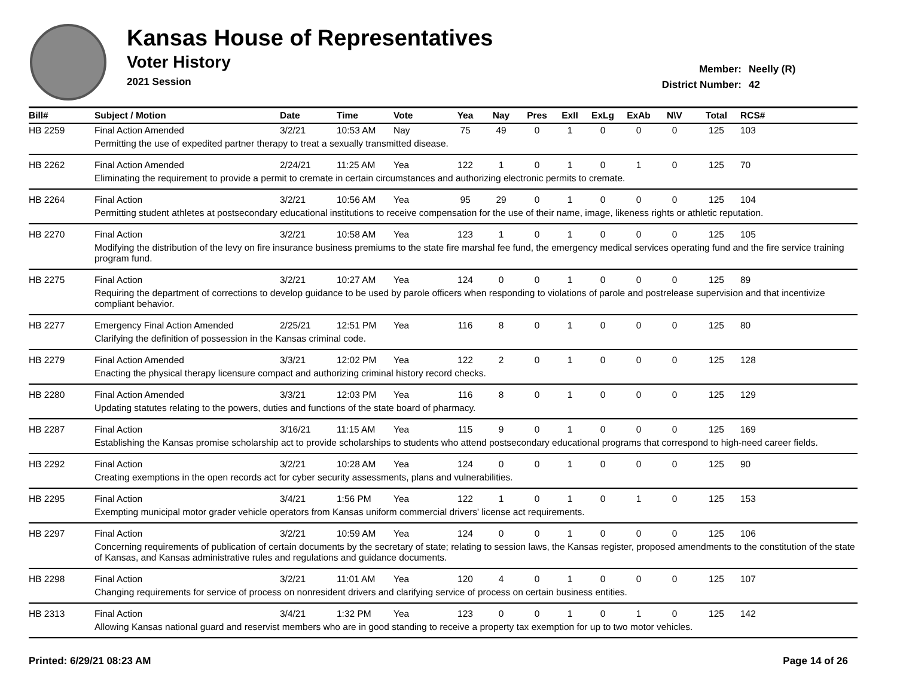Kansas House of Representatives
Voter History
2021 Session
Member: Neelly (R)
District Number: 42
| Bill# | Subject / Motion | Date | Time | Vote | Yea | Nay | Pres | ExII | ExLg | ExAb | N\V | Total | RCS# |
| --- | --- | --- | --- | --- | --- | --- | --- | --- | --- | --- | --- | --- | --- |
| HB 2259 | Final Action Amended | 3/2/21 | 10:53 AM | Nay | 75 | 49 | 0 | 1 | 0 | 0 | 0 | 125 | 103 |
| | Permitting the use of expedited partner therapy to treat a sexually transmitted disease. | | | | | | | | | | | | |
| HB 2262 | Final Action Amended | 2/24/21 | 11:25 AM | Yea | 122 | 1 | 0 | 1 | 0 | 1 | 0 | 125 | 70 |
| | Eliminating the requirement to provide a permit to cremate in certain circumstances and authorizing electronic permits to cremate. | | | | | | | | | | | | |
| HB 2264 | Final Action | 3/2/21 | 10:56 AM | Yea | 95 | 29 | 0 | 1 | 0 | 0 | 0 | 125 | 104 |
| | Permitting student athletes at postsecondary educational institutions to receive compensation for the use of their name, image, likeness rights or athletic reputation. | | | | | | | | | | | | |
| HB 2270 | Final Action | 3/2/21 | 10:58 AM | Yea | 123 | 1 | 0 | 1 | 0 | 0 | 0 | 125 | 105 |
| | Modifying the distribution of the levy on fire insurance business premiums to the state fire marshal fee fund, the emergency medical services operating fund and the fire service training program fund. | | | | | | | | | | | | |
| HB 2275 | Final Action | 3/2/21 | 10:27 AM | Yea | 124 | 0 | 0 | 1 | 0 | 0 | 0 | 125 | 89 |
| | Requiring the department of corrections to develop guidance to be used by parole officers when responding to violations of parole and postrelease supervision and that incentivize compliant behavior. | | | | | | | | | | | | |
| HB 2277 | Emergency Final Action Amended | 2/25/21 | 12:51 PM | Yea | 116 | 8 | 0 | 1 | 0 | 0 | 0 | 125 | 80 |
| | Clarifying the definition of possession in the Kansas criminal code. | | | | | | | | | | | | |
| HB 2279 | Final Action Amended | 3/3/21 | 12:02 PM | Yea | 122 | 2 | 0 | 1 | 0 | 0 | 0 | 125 | 128 |
| | Enacting the physical therapy licensure compact and authorizing criminal history record checks. | | | | | | | | | | | | |
| HB 2280 | Final Action Amended | 3/3/21 | 12:03 PM | Yea | 116 | 8 | 0 | 1 | 0 | 0 | 0 | 125 | 129 |
| | Updating statutes relating to the powers, duties and functions of the state board of pharmacy. | | | | | | | | | | | | |
| HB 2287 | Final Action | 3/16/21 | 11:15 AM | Yea | 115 | 9 | 0 | 1 | 0 | 0 | 0 | 125 | 169 |
| | Establishing the Kansas promise scholarship act to provide scholarships to students who attend postsecondary educational programs that correspond to high-need career fields. | | | | | | | | | | | | |
| HB 2292 | Final Action | 3/2/21 | 10:28 AM | Yea | 124 | 0 | 0 | 1 | 0 | 0 | 0 | 125 | 90 |
| | Creating exemptions in the open records act for cyber security assessments, plans and vulnerabilities. | | | | | | | | | | | | |
| HB 2295 | Final Action | 3/4/21 | 1:56 PM | Yea | 122 | 1 | 0 | 1 | 0 | 1 | 0 | 125 | 153 |
| | Exempting municipal motor grader vehicle operators from Kansas uniform commercial drivers' license act requirements. | | | | | | | | | | | | |
| HB 2297 | Final Action | 3/2/21 | 10:59 AM | Yea | 124 | 0 | 0 | 1 | 0 | 0 | 0 | 125 | 106 |
| | Concerning requirements of publication of certain documents by the secretary of state; relating to session laws, the Kansas register, proposed amendments to the constitution of the state of Kansas, and Kansas administrative rules and regulations and guidance documents. | | | | | | | | | | | | |
| HB 2298 | Final Action | 3/2/21 | 11:01 AM | Yea | 120 | 4 | 0 | 1 | 0 | 0 | 0 | 125 | 107 |
| | Changing requirements for service of process on nonresident drivers and clarifying service of process on certain business entities. | | | | | | | | | | | | |
| HB 2313 | Final Action | 3/4/21 | 1:32 PM | Yea | 123 | 0 | 0 | 1 | 0 | 1 | 0 | 125 | 142 |
| | Allowing Kansas national guard and reservist members who are in good standing to receive a property tax exemption for up to two motor vehicles. | | | | | | | | | | | | |
Printed: 6/29/21 08:23 AM Page 14 of 26